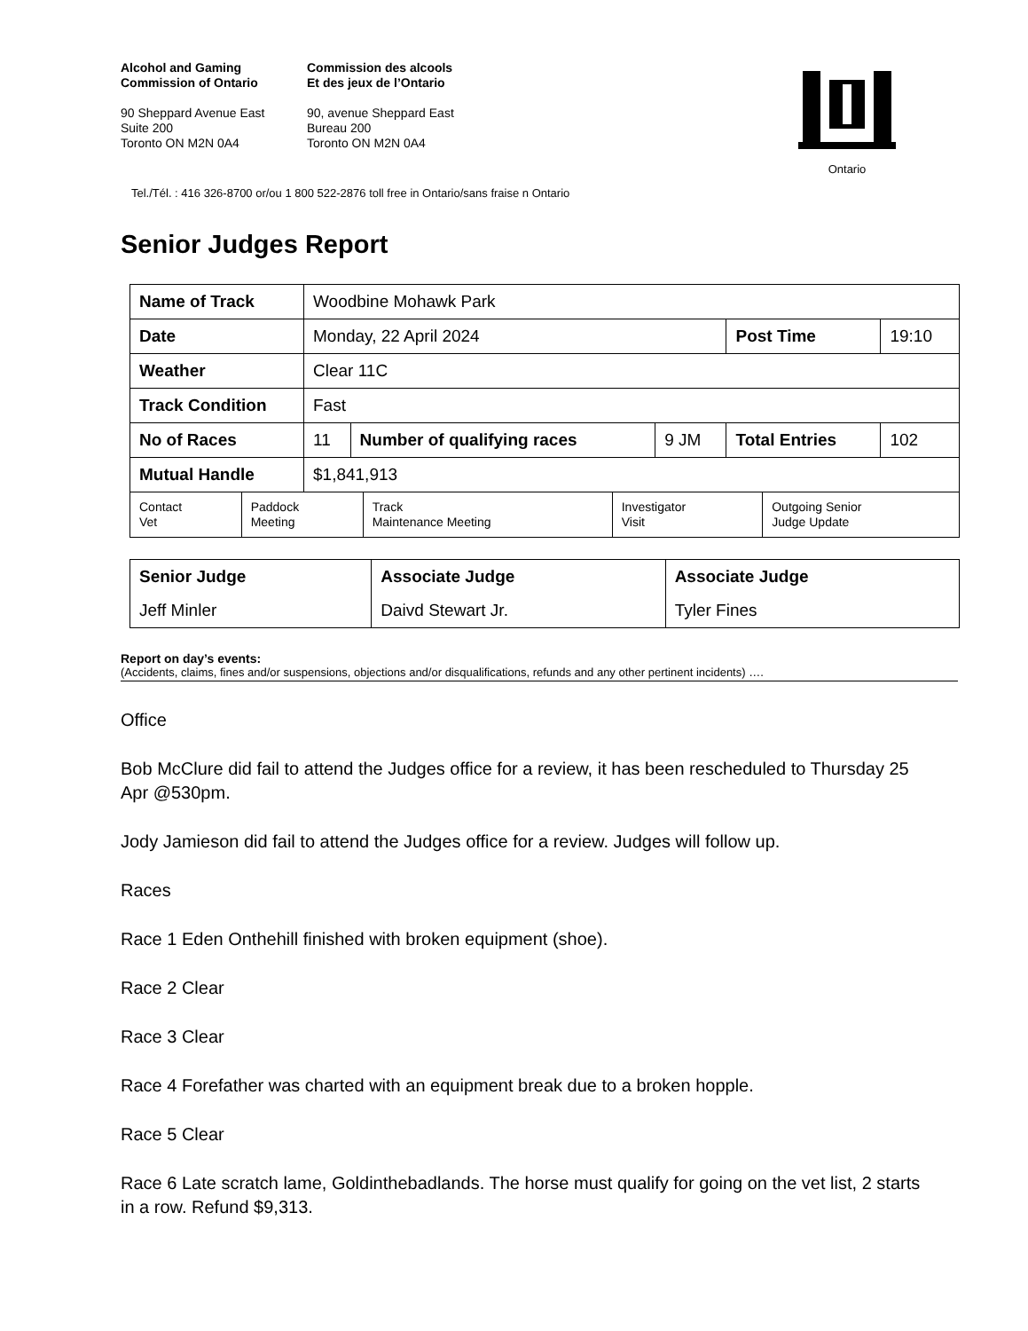Alcohol and Gaming
Commission of Ontario
90 Sheppard Avenue East
Suite 200
Toronto ON M2N 0A4
Commission des alcools
Et des jeux de l’Ontario
90, avenue Sheppard East
Bureau 200
Toronto ON M2N 0A4
Ontario
Tel./Tél. : 416 326-8700 or/ou 1 800 522-2876 toll free in Ontario/sans fraise n Ontario
Senior Judges Report
| Name of Track | Woodbine Mohawk Park | | | | |
| Date | Monday, 22 April 2024 | | | Post Time | 19:10 |
| Weather | Clear 11C | | | | |
| Track Condition | Fast | | | | |
| No of Races | 11 | Number of qualifying races | 9 JM | Total Entries | 102 |
| Mutual Handle | $1,841,913 | | | | |
| Contact Vet | Paddock Meeting | Track Maintenance Meeting | Investigator Visit | Outgoing Senior Judge Update |
| Senior Judge | Associate Judge | Associate Judge |
| Jeff Minler | Daivd Stewart Jr. | Tyler Fines |
Report on day’s events:
(Accidents, claims, fines and/or suspensions, objections and/or disqualifications, refunds and any other pertinent incidents) ….
Office
Bob McClure did fail to attend the Judges office for a review, it has been rescheduled to Thursday 25 Apr @530pm.
Jody Jamieson did fail to attend the Judges office for a review. Judges will follow up.
Races
Race 1 Eden Onthehill finished with broken equipment (shoe).
Race 2 Clear
Race 3 Clear
Race 4 Forefather was charted with an equipment break due to a broken hopple.
Race 5 Clear
Race 6 Late scratch lame, Goldinthebadlands. The horse must qualify for going on the vet list, 2 starts in a row. Refund $9,313.